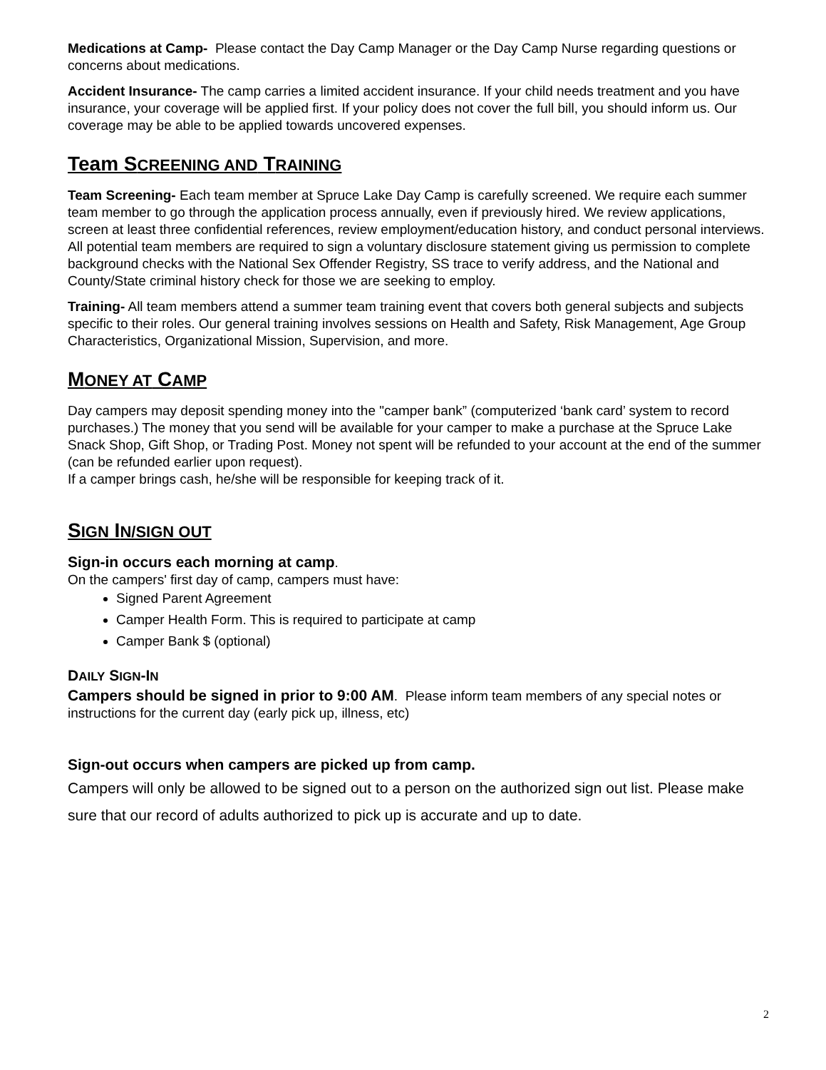Medications at Camp- Please contact the Day Camp Manager or the Day Camp Nurse regarding questions or concerns about medications.
Accident Insurance- The camp carries a limited accident insurance. If your child needs treatment and you have insurance, your coverage will be applied first. If your policy does not cover the full bill, you should inform us. Our coverage may be able to be applied towards uncovered expenses.
Team SCREENING AND TRAINING
Team Screening- Each team member at Spruce Lake Day Camp is carefully screened. We require each summer team member to go through the application process annually, even if previously hired. We review applications, screen at least three confidential references, review employment/education history, and conduct personal interviews. All potential team members are required to sign a voluntary disclosure statement giving us permission to complete background checks with the National Sex Offender Registry, SS trace to verify address, and the National and County/State criminal history check for those we are seeking to employ.
Training- All team members attend a summer team training event that covers both general subjects and subjects specific to their roles. Our general training involves sessions on Health and Safety, Risk Management, Age Group Characteristics, Organizational Mission, Supervision, and more.
MONEY AT CAMP
Day campers may deposit spending money into the "camper bank” (computerized ‘bank card’ system to record purchases.) The money that you send will be available for your camper to make a purchase at the Spruce Lake Snack Shop, Gift Shop, or Trading Post. Money not spent will be refunded to your account at the end of the summer (can be refunded earlier upon request).
If a camper brings cash, he/she will be responsible for keeping track of it.
SIGN IN/SIGN OUT
Sign-in occurs each morning at camp.
On the campers' first day of camp, campers must have:
Signed Parent Agreement
Camper Health Form. This is required to participate at camp
Camper Bank $ (optional)
DAILY SIGN-IN
Campers should be signed in prior to 9:00 AM. Please inform team members of any special notes or instructions for the current day (early pick up, illness, etc)
Sign-out occurs when campers are picked up from camp.
Campers will only be allowed to be signed out to a person on the authorized sign out list. Please make sure that our record of adults authorized to pick up is accurate and up to date.
2